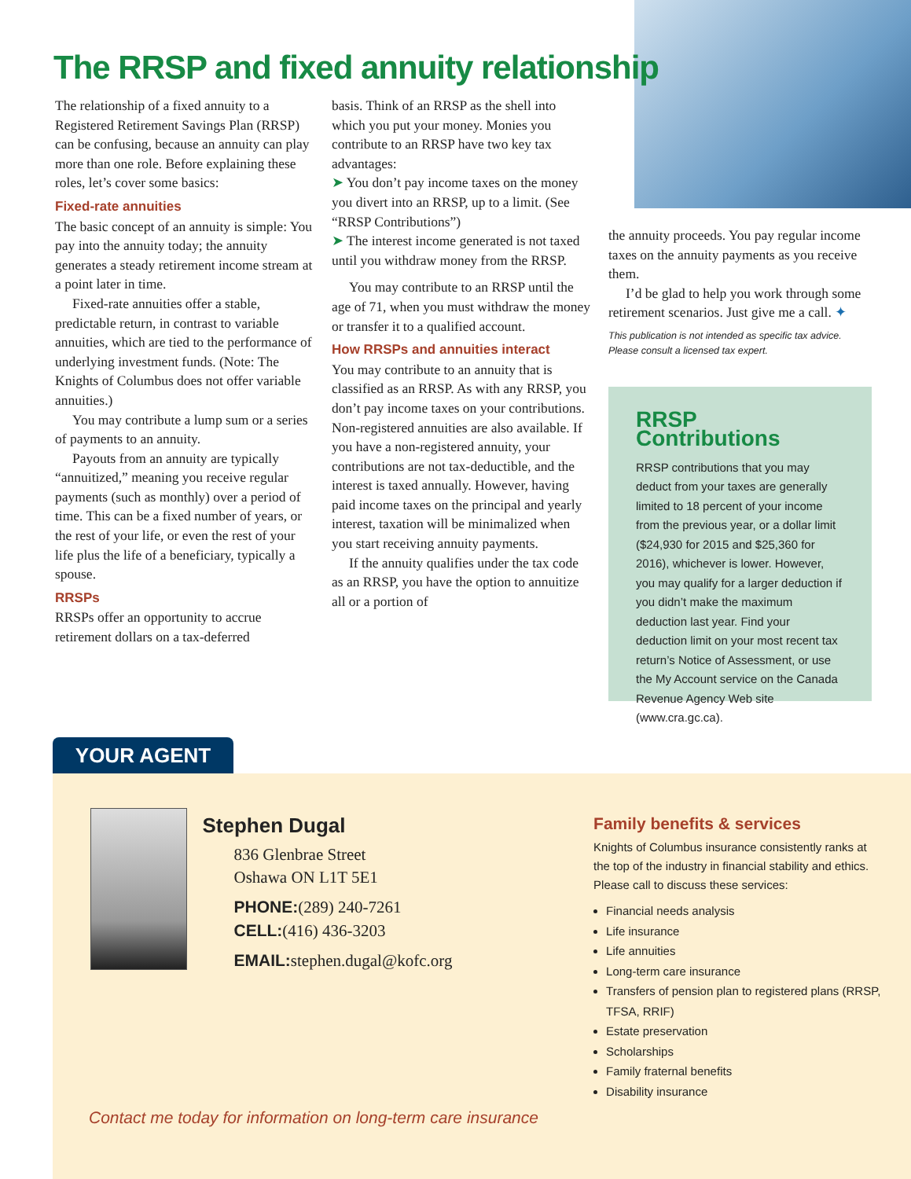The RRSP and fixed annuity relationship
The relationship of a fixed annuity to a Registered Retirement Savings Plan (RRSP) can be confusing, because an annuity can play more than one role. Before explaining these roles, let’s cover some basics:
Fixed-rate annuities
The basic concept of an annuity is simple: You pay into the annuity today; the annuity generates a steady retirement income stream at a point later in time.
Fixed-rate annuities offer a stable, predictable return, in contrast to variable annuities, which are tied to the performance of underlying investment funds. (Note: The Knights of Columbus does not offer variable annuities.)
You may contribute a lump sum or a series of payments to an annuity.
Payouts from an annuity are typically “annuitized,” meaning you receive regular payments (such as monthly) over a period of time. This can be a fixed number of years, or the rest of your life, or even the rest of your life plus the life of a beneficiary, typically a spouse.
RRSPs
RRSPs offer an opportunity to accrue retirement dollars on a tax-deferred
basis. Think of an RRSP as the shell into which you put your money. Monies you contribute to an RRSP have two key tax advantages:
➤ You don’t pay income taxes on the money you divert into an RRSP, up to a limit. (See “RRSP Contributions”)
➤ The interest income generated is not taxed until you withdraw money from the RRSP.
You may contribute to an RRSP until the age of 71, when you must withdraw the money or transfer it to a qualified account.
How RRSPs and annuities interact
You may contribute to an annuity that is classified as an RRSP. As with any RRSP, you don’t pay income taxes on your contributions. Non-registered annuities are also available. If you have a non-registered annuity, your contributions are not tax-deductible, and the interest is taxed annually. However, having paid income taxes on the principal and yearly interest, taxation will be minimalized when you start receiving annuity payments.
If the annuity qualifies under the tax code as an RRSP, you have the option to annuitize all or a portion of
the annuity proceeds. You pay regular income taxes on the annuity payments as you receive them.
I’d be glad to help you work through some retirement scenarios. Just give me a call. ✦
This publication is not intended as specific tax advice. Please consult a licensed tax expert.
RRSP Contributions
RRSP contributions that you may deduct from your taxes are generally limited to 18 percent of your income from the previous year, or a dollar limit ($24,930 for 2015 and $25,360 for 2016), whichever is lower. However, you may qualify for a larger deduction if you didn’t make the maximum deduction last year. Find your deduction limit on your most recent tax return’s Notice of Assessment, or use the My Account service on the Canada Revenue Agency Web site (www.cra.gc.ca).
YOUR AGENT
Stephen Dugal
836 Glenbrae Street
Oshawa ON L1T 5E1
PHONE:(289) 240-7261
CELL:(416) 436-3203
EMAIL: stephen.dugal@kofc.org
Family benefits & services
Knights of Columbus insurance consistently ranks at
the top of the industry in financial stability and ethics.
Please call to discuss these services:
Financial needs analysis
Life insurance
Life annuities
Long-term care insurance
Transfers of pension plan to registered plans (RRSP, TFSA, RRIF)
Estate preservation
Scholarships
Family fraternal benefits
Disability insurance
Contact me today for information on long-term care insurance